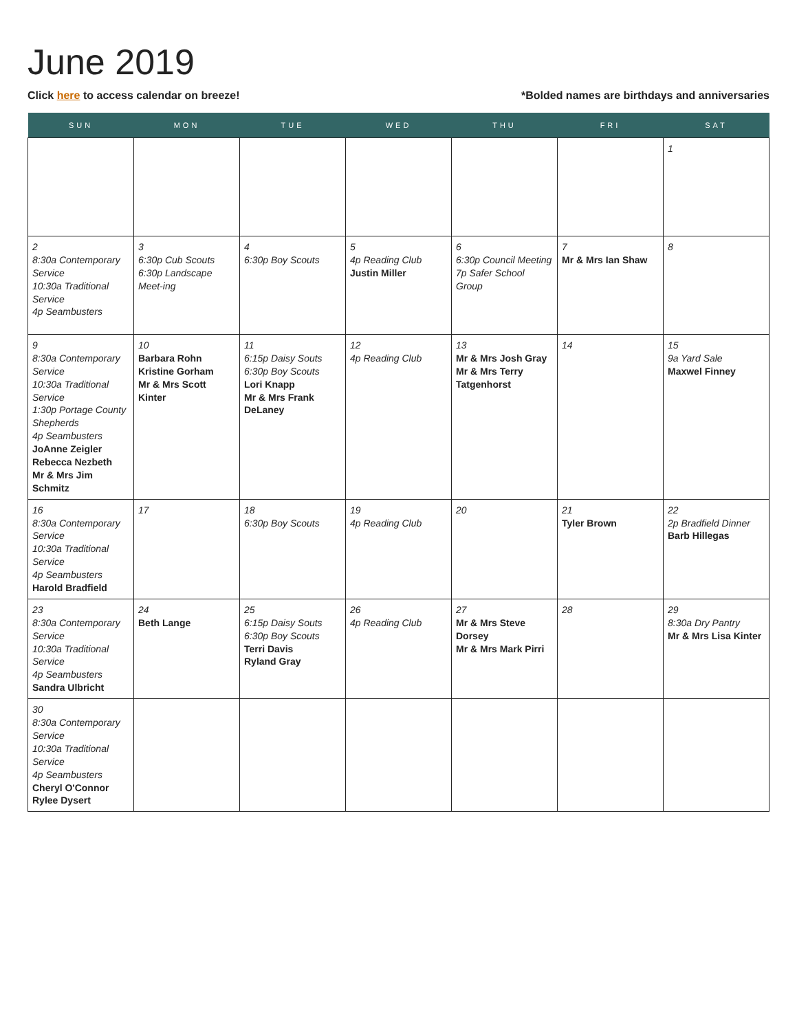June 2019
Click here to access calendar on breeze! *Bolded names are birthdays and anniversaries
| SUN | MON | TUE | WED | THU | FRI | SAT |
| --- | --- | --- | --- | --- | --- | --- |
| | | | | | | 1 |
| 2 8:30a Contemporary Service 10:30a Traditional Service 4p Seambusters | 3 6:30p Cub Scouts 6:30p Landscape Meet-ing | 4 6:30p Boy Scouts | 5 4p Reading Club Justin Miller | 6 6:30p Council Meeting 7p Safer School Group | 7 Mr & Mrs Ian Shaw | 8 |
| 9 8:30a Contemporary Service 10:30a Traditional Service 1:30p Portage County Shepherds 4p Seambusters JoAnne Zeigler Rebecca Nezbeth Mr & Mrs Jim Schmitz | 10 Barbara Rohn Kristine Gorham Mr & Mrs Scott Kinter | 11 6:15p Daisy Souts 6:30p Boy Scouts Lori Knapp Mr & Mrs Frank DeLaney | 12 4p Reading Club | 13 Mr & Mrs Josh Gray Mr & Mrs Terry Tatgenhorst | 14 | 15 9a Yard Sale Maxwel Finney |
| 16 8:30a Contemporary Service 10:30a Traditional Service 4p Seambusters Harold Bradfield | 17 | 18 6:30p Boy Scouts | 19 4p Reading Club | 20 | 21 Tyler Brown | 22 2p Bradfield Dinner Barb Hillegas |
| 23 8:30a Contemporary Service 10:30a Traditional Service 4p Seambusters Sandra Ulbricht | 24 Beth Lange | 25 6:15p Daisy Souts 6:30p Boy Scouts Terri Davis Ryland Gray | 26 4p Reading Club | 27 Mr & Mrs Steve Dorsey Mr & Mrs Mark Pirri | 28 | 29 8:30a Dry Pantry Mr & Mrs Lisa Kinter |
| 30 8:30a Contemporary Service 10:30a Traditional Service 4p Seambusters Cheryl O'Connor Rylee Dysert | | | | | | |